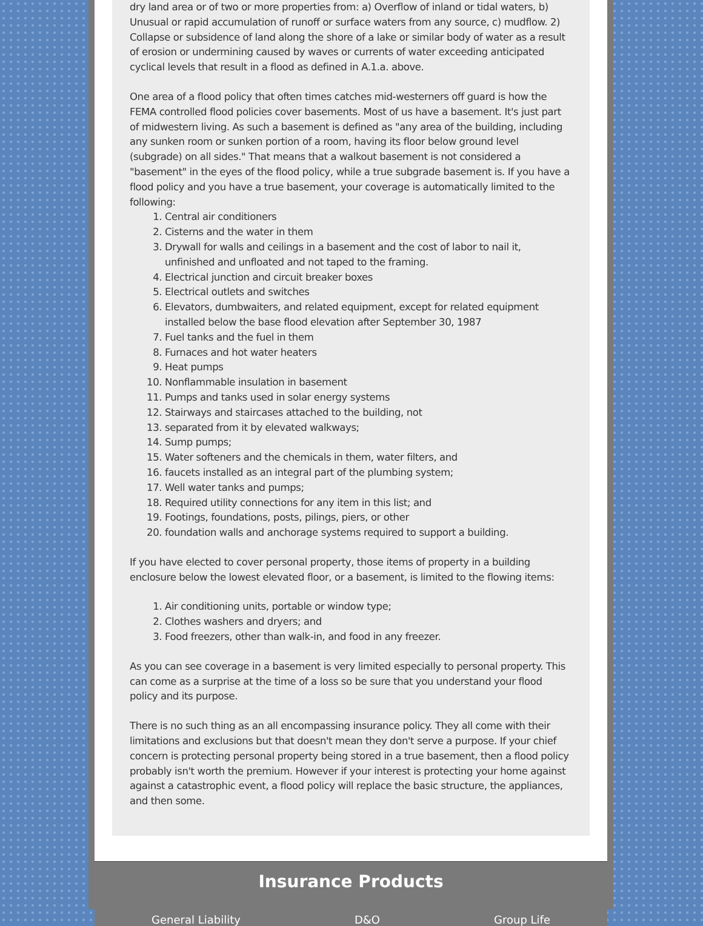dry land area or of two or more properties from: a) Overflow of inland or tidal waters, b) Unusual or rapid accumulation of runoff or surface waters from any source, c) mudflow. 2) Collapse or subsidence of land along the shore of a lake or similar body of water as a result of erosion or undermining caused by waves or currents of water exceeding anticipated cyclical levels that result in a flood as defined in A.1.a. above.
One area of a flood policy that often times catches mid-westerners off guard is how the FEMA controlled flood policies cover basements. Most of us have a basement. It's just part of midwestern living. As such a basement is defined as "any area of the building, including any sunken room or sunken portion of a room, having its floor below ground level (subgrade) on all sides." That means that a walkout basement is not considered a "basement" in the eyes of the flood policy, while a true subgrade basement is. If you have a flood policy and you have a true basement, your coverage is automatically limited to the following:
1. Central air conditioners
2. Cisterns and the water in them
3. Drywall for walls and ceilings in a basement and the cost of labor to nail it, unfinished and unfloated and not taped to the framing.
4. Electrical junction and circuit breaker boxes
5. Electrical outlets and switches
6. Elevators, dumbwaiters, and related equipment, except for related equipment installed below the base flood elevation after September 30, 1987
7. Fuel tanks and the fuel in them
8. Furnaces and hot water heaters
9. Heat pumps
10. Nonflammable insulation in basement
11. Pumps and tanks used in solar energy systems
12. Stairways and staircases attached to the building, not
13. separated from it by elevated walkways;
14. Sump pumps;
15. Water softeners and the chemicals in them, water filters, and
16. faucets installed as an integral part of the plumbing system;
17. Well water tanks and pumps;
18. Required utility connections for any item in this list; and
19. Footings, foundations, posts, pilings, piers, or other
20. foundation walls and anchorage systems required to support a building.
If you have elected to cover personal property, those items of property in a building enclosure below the lowest elevated floor, or a basement, is limited to the flowing items:
1. Air conditioning units, portable or window type;
2. Clothes washers and dryers; and
3. Food freezers, other than walk-in, and food in any freezer.
As you can see coverage in a basement is very limited especially to personal property. This can come as a surprise at the time of a loss so be sure that you understand your flood policy and its purpose.
There is no such thing as an all encompassing insurance policy. They all come with their limitations and exclusions but that doesn't mean they don't serve a purpose. If your chief concern is protecting personal property being stored in a true basement, then a flood policy probably isn't worth the premium. However if your interest is protecting your home against against a catastrophic event, a flood policy will replace the basic structure, the appliances, and then some.
Insurance Products
General Liability D&O Group Life